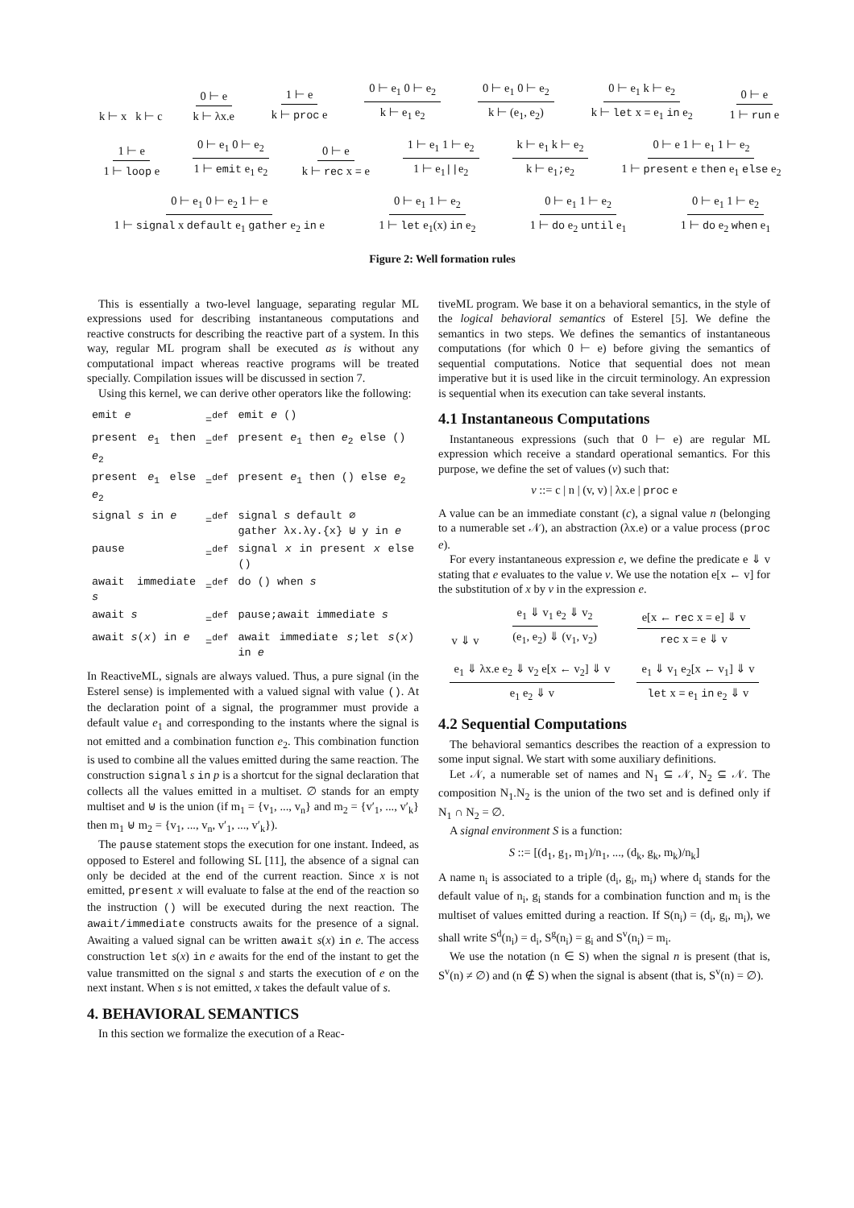k ⊢ x k ⊢ c 0 ⊢ e k ⊢ λx.e 1 ⊢ e k ⊢ proc e 0 ⊢ e<sub>1</sub> 0 ⊢ e<sub>2</sub> k ⊢ e<sub>1</sub> e<sub>2</sub> 0 ⊢ e<sub>1</sub> 0 ⊢ e<sub>2</sub> k ⊢ (e<sub>1</sub>, e<sub>2</sub>) 0 ⊢ e<sub>1</sub> k ⊢ e<sub>2</sub> k ⊢ let x = e<sub>1</sub> in e<sub>2</sub> 0 ⊢ e 1 ⊢ run e
1 ⊢ e 1 ⊢ loop e 0 ⊢ e<sub>1</sub> 0 ⊢ e<sub>2</sub> 1 ⊢ emit e<sub>1</sub> e<sub>2</sub> 0 ⊢ e k ⊢ rec x = e 1 ⊢ e<sub>1</sub> 1 ⊢ e<sub>2</sub> 1 ⊢ e<sub>1</sub>||e<sub>2</sub> k ⊢ e<sub>1</sub> k ⊢ e<sub>2</sub> k ⊢ e<sub>1</sub>;e<sub>2</sub> 0 ⊢ e 1 ⊢ e<sub>1</sub> 1 ⊢ e<sub>2</sub> 1 ⊢ present e then e<sub>1</sub> else e<sub>2</sub>
0 ⊢ e<sub>1</sub> 0 ⊢ e<sub>2</sub> 1 ⊢ e 1 ⊢ signal x default e<sub>1</sub> gather e<sub>2</sub> in e 0 ⊢ e<sub>1</sub> 1 ⊢ e<sub>2</sub> 1 ⊢ let e<sub>1</sub>(x) in e<sub>2</sub> 0 ⊢ e<sub>1</sub> 1 ⊢ e<sub>2</sub> 1 ⊢ do e<sub>2</sub> until e<sub>1</sub> 0 ⊢ e<sub>1</sub> 1 ⊢ e<sub>2</sub> 1 ⊢ do e<sub>2</sub> when e<sub>1</sub>
Figure 2: Well formation rules
This is essentially a two-level language, separating regular ML expressions used for describing instantaneous computations and reactive constructs for describing the reactive part of a system. In this way, regular ML program shall be executed as is without any computational impact whereas reactive programs will be treated specially. Compilation issues will be discussed in section 7.
Using this kernel, we can derive other operators like the following:
| emit e | =<sup>def</sup> | emit e () |
| present e<sub>1</sub> then e<sub>2</sub> | =<sup>def</sup> | present e<sub>1</sub> then e<sub>2</sub> else () |
| present e<sub>1</sub> else e<sub>2</sub> | =<sup>def</sup> | present e<sub>1</sub> then () else e<sub>2</sub> |
| signal s in e | =<sup>def</sup> | signal s default ∅ gather λx.λy.{x} ⊎ y in e |
| pause | =<sup>def</sup> | signal x in present x else () |
| await immediate s | =<sup>def</sup> | do () when s |
| await s | =<sup>def</sup> | pause;await immediate s |
| await s ( x ) in e | =<sup>def</sup> | await immediate s ;let s ( x ) in e |
In ReactiveML, signals are always valued. Thus, a pure signal (in the Esterel sense) is implemented with a valued signal with value (). At the declaration point of a signal, the programmer must provide a default value e<sub>1</sub> and corresponding to the instants where the signal is not emitted and a combination function e<sub>2</sub>. This combination function is used to combine all the values emitted during the same reaction. The construction signal s in p is a shortcut for the signal declaration that collects all the values emitted in a multiset. ∅ stands for an empty multiset and ⊎ is the union (if m<sub>1</sub> = {v<sub>1</sub>, ..., v<sub>n</sub>} and m<sub>2</sub> = {v′<sub>1</sub>, ..., v′<sub>k</sub>} then m<sub>1</sub> ⊎ m<sub>2</sub> = {v<sub>1</sub>, ..., v<sub>n</sub>, v′<sub>1</sub>, ..., v′<sub>k</sub>}).
The pause statement stops the execution for one instant. Indeed, as opposed to Esterel and following SL [11], the absence of a signal can only be decided at the end of the current reaction. Since x is not emitted, present x will evaluate to false at the end of the reaction so the instruction () will be executed during the next reaction. The await/immediate constructs awaits for the presence of a signal. Awaiting a valued signal can be written await s(x) in e. The access construction let s(x) in e awaits for the end of the instant to get the value transmitted on the signal s and starts the execution of e on the next instant. When s is not emitted, x takes the default value of s.
4. BEHAVIORAL SEMANTICS
In this section we formalize the execution of a Reac-
tiveML program. We base it on a behavioral semantics, in the style of the logical behavioral semantics of Esterel [5]. We define the semantics in two steps. We defines the semantics of instantaneous computations (for which 0 ⊢ e) before giving the semantics of sequential computations. Notice that sequential does not mean imperative but it is used like in the circuit terminology. An expression is sequential when its execution can take several instants.
4.1 Instantaneous Computations
Instantaneous expressions (such that 0 ⊢ e) are regular ML expression which receive a standard operational semantics. For this purpose, we define the set of values (v) such that:
v ::= c | n | (v, v) | λx.e | proc e
A value can be an immediate constant (c), a signal value n (belonging to a numerable set 𝒩), an abstraction (λx.e) or a value process (proc e).
For every instantaneous expression e, we define the predicate e ⇓ v stating that e evaluates to the value v. We use the notation e[x ← v] for the substitution of x by v in the expression e.
v ⇓ v e<sub>1</sub> ⇓ v<sub>1</sub> e<sub>2</sub> ⇓ v<sub>2</sub> (e<sub>1</sub>, e<sub>2</sub>) ⇓ (v<sub>1</sub>, v<sub>2</sub>) e[x ← rec x = e] ⇓ v rec x = e ⇓ v
e<sub>1</sub> ⇓ λx.e e<sub>2</sub> ⇓ v<sub>2</sub> e[x ← v<sub>2</sub>] ⇓ v e<sub>1</sub> e<sub>2</sub> ⇓ v e<sub>1</sub> ⇓ v<sub>1</sub> e<sub>2</sub>[x ← v<sub>1</sub>] ⇓ v let x = e<sub>1</sub> in e<sub>2</sub> ⇓ v
4.2 Sequential Computations
The behavioral semantics describes the reaction of a expression to some input signal. We start with some auxiliary definitions.
Let 𝒩, a numerable set of names and N<sub>1</sub> ⊆ 𝒩, N<sub>2</sub> ⊆ 𝒩. The composition N<sub>1</sub>.N<sub>2</sub> is the union of the two set and is defined only if N<sub>1</sub> ∩ N<sub>2</sub> = ∅.
A signal environment S is a function:
S ::= [(d<sub>1</sub>, g<sub>1</sub>, m<sub>1</sub>)/n<sub>1</sub>, ..., (d<sub>k</sub>, g<sub>k</sub>, m<sub>k</sub>)/n<sub>k</sub>]
A name n<sub>i</sub> is associated to a triple (d<sub>i</sub>, g<sub>i</sub>, m<sub>i</sub>) where d<sub>i</sub> stands for the default value of n<sub>i</sub>, g<sub>i</sub> stands for a combination function and m<sub>i</sub> is the multiset of values emitted during a reaction. If S(n<sub>i</sub>) = (d<sub>i</sub>, g<sub>i</sub>, m<sub>i</sub>), we shall write S<sup>d</sup>(n<sub>i</sub>) = d<sub>i</sub>, S<sup>g</sup>(n<sub>i</sub>) = g<sub>i</sub> and S<sup>v</sup>(n<sub>i</sub>) = m<sub>i</sub>.
We use the notation (n ∈ S) when the signal n is present (that is, S<sup>v</sup>(n) ≠ ∅) and (n ∉ S) when the signal is absent (that is, S<sup>v</sup>(n) = ∅).